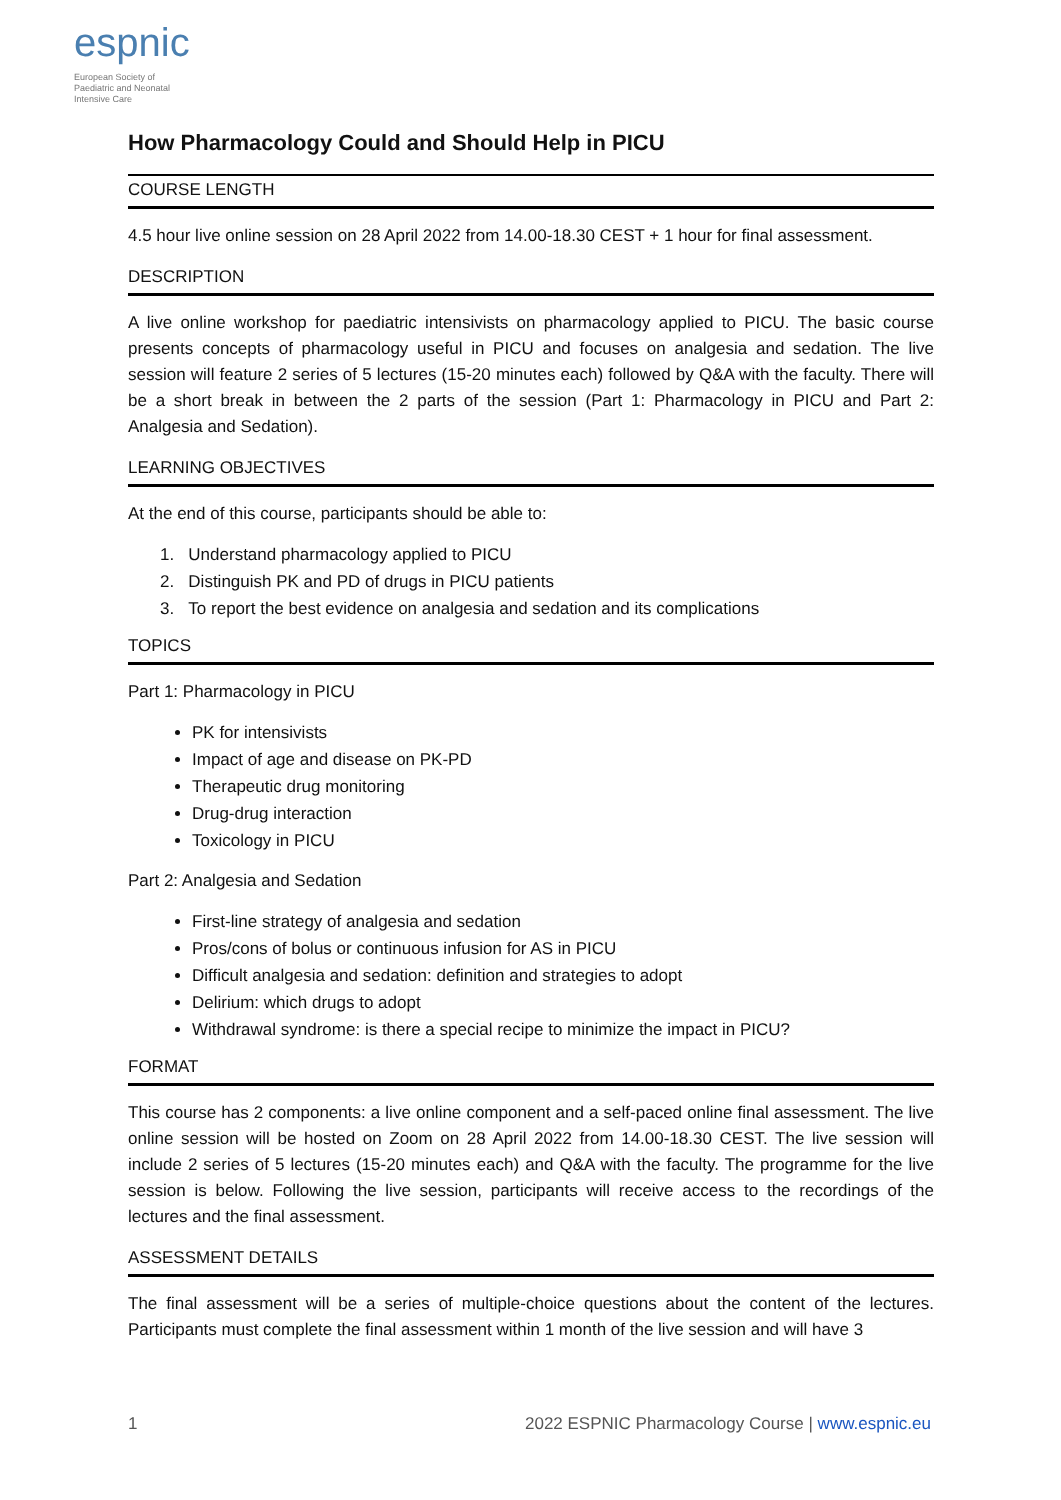espnic
European Society of
Paediatric and Neonatal
Intensive Care
How Pharmacology Could and Should Help in PICU
COURSE LENGTH
4.5 hour live online session on 28 April 2022 from 14.00-18.30 CEST + 1 hour for final assessment.
DESCRIPTION
A live online workshop for paediatric intensivists on pharmacology applied to PICU. The basic course presents concepts of pharmacology useful in PICU and focuses on analgesia and sedation. The live session will feature 2 series of 5 lectures (15-20 minutes each) followed by Q&A with the faculty. There will be a short break in between the 2 parts of the session (Part 1: Pharmacology in PICU and Part 2: Analgesia and Sedation).
LEARNING OBJECTIVES
At the end of this course, participants should be able to:
1. Understand pharmacology applied to PICU
2. Distinguish PK and PD of drugs in PICU patients
3. To report the best evidence on analgesia and sedation and its complications
TOPICS
Part 1: Pharmacology in PICU
PK for intensivists
Impact of age and disease on PK-PD
Therapeutic drug monitoring
Drug-drug interaction
Toxicology in PICU
Part 2: Analgesia and Sedation
First-line strategy of analgesia and sedation
Pros/cons of bolus or continuous infusion for AS in PICU
Difficult analgesia and sedation: definition and strategies to adopt
Delirium: which drugs to adopt
Withdrawal syndrome: is there a special recipe to minimize the impact in PICU?
FORMAT
This course has 2 components: a live online component and a self-paced online final assessment. The live online session will be hosted on Zoom on 28 April 2022 from 14.00-18.30 CEST. The live session will include 2 series of 5 lectures (15-20 minutes each) and Q&A with the faculty. The programme for the live session is below. Following the live session, participants will receive access to the recordings of the lectures and the final assessment.
ASSESSMENT DETAILS
The final assessment will be a series of multiple-choice questions about the content of the lectures. Participants must complete the final assessment within 1 month of the live session and will have 3
1 2022 ESPNIC Pharmacology Course | www.espnic.eu